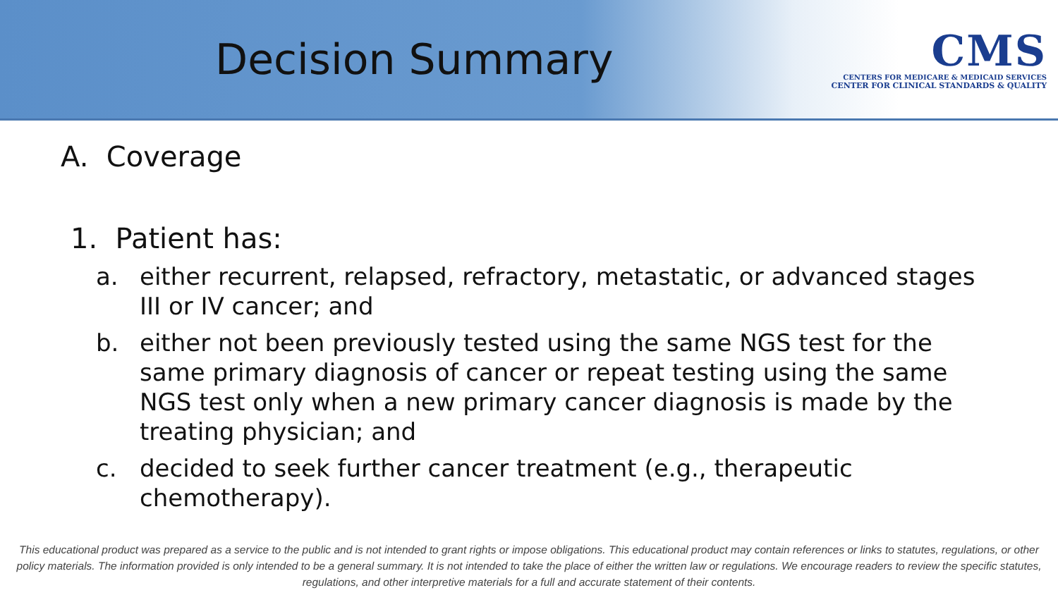Decision Summary
CMS
CENTERS FOR MEDICARE & MEDICAID SERVICES
CENTER FOR CLINICAL STANDARDS & QUALITY
A. Coverage
1. Patient has:
a. either recurrent, relapsed, refractory, metastatic, or advanced stages III or IV cancer; and
b. either not been previously tested using the same NGS test for the same primary diagnosis of cancer or repeat testing using the same NGS test only when a new primary cancer diagnosis is made by the treating physician; and
c. decided to seek further cancer treatment (e.g., therapeutic chemotherapy).
This educational product was prepared as a service to the public and is not intended to grant rights or impose obligations. This educational product may contain references or links to statutes, regulations, or other policy materials. The information provided is only intended to be a general summary. It is not intended to take the place of either the written law or regulations. We encourage readers to review the specific statutes, regulations, and other interpretive materials for a full and accurate statement of their contents.